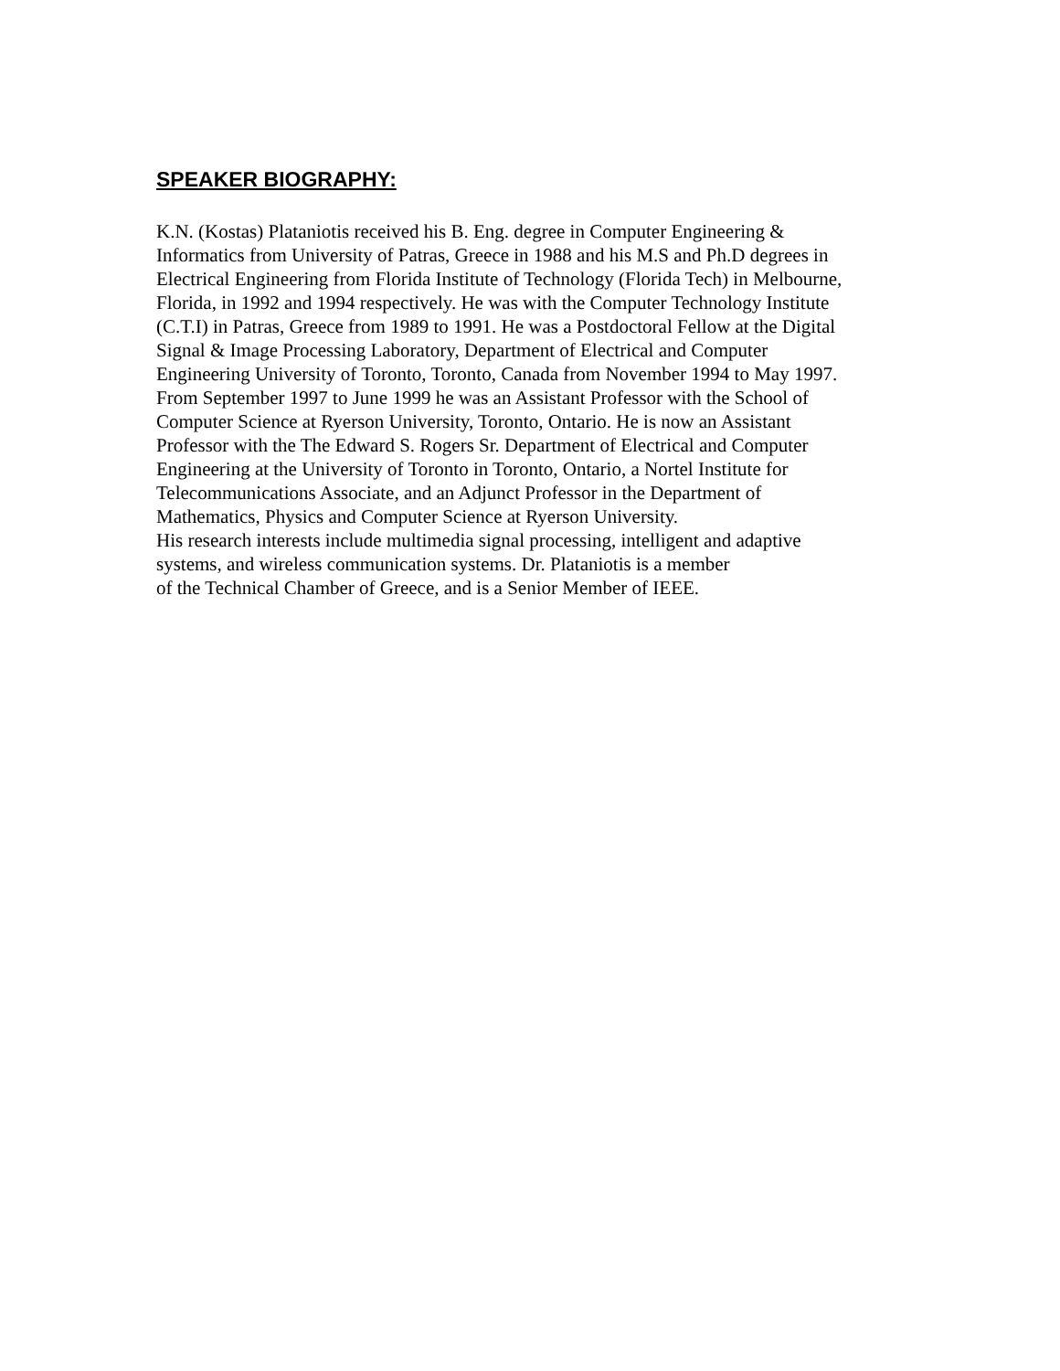SPEAKER BIOGRAPHY:
K.N. (Kostas) Plataniotis received his B. Eng. degree in Computer Engineering &
Informatics from University of Patras, Greece in 1988 and his M.S and Ph.D degrees in
Electrical Engineering from Florida Institute of Technology (Florida Tech) in Melbourne,
Florida, in 1992 and 1994 respectively. He was with the Computer Technology Institute
(C.T.I) in Patras, Greece from 1989 to 1991. He was a Postdoctoral Fellow at the Digital
Signal & Image Processing Laboratory, Department of Electrical and Computer
Engineering University of Toronto, Toronto, Canada from November 1994 to May 1997.
From September 1997 to June 1999 he was an Assistant Professor with the School of
Computer Science at Ryerson University, Toronto, Ontario. He is now an Assistant
Professor with the The Edward S. Rogers Sr. Department of Electrical and Computer
Engineering at the University of Toronto in Toronto, Ontario, a Nortel Institute for
Telecommunications Associate, and an Adjunct Professor in the Department of
Mathematics, Physics and Computer Science at Ryerson University.
His research interests include multimedia signal processing, intelligent and adaptive
systems, and wireless communication systems. Dr. Plataniotis is a member
of the Technical Chamber of Greece, and is a Senior Member of IEEE.